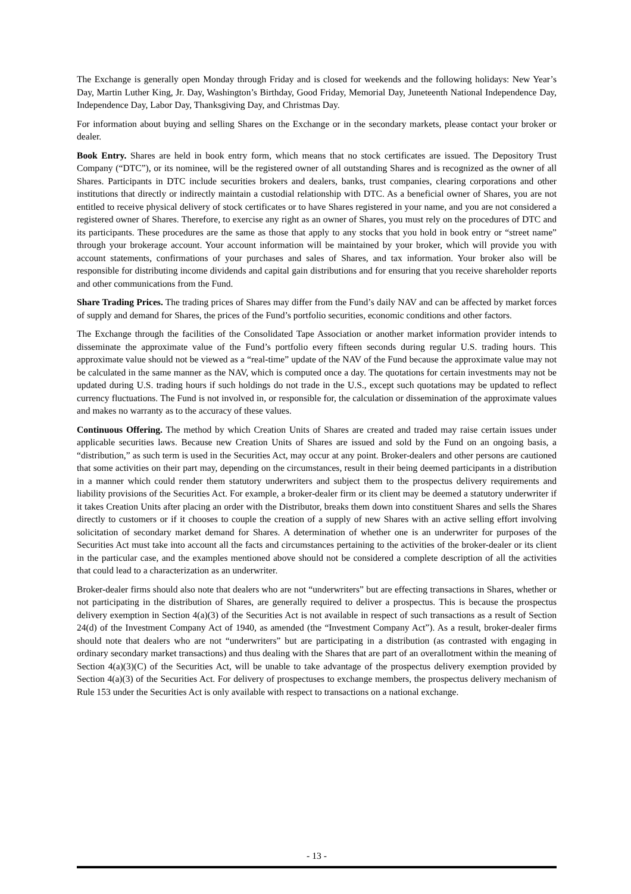The Exchange is generally open Monday through Friday and is closed for weekends and the following holidays: New Year’s Day, Martin Luther King, Jr. Day, Washington’s Birthday, Good Friday, Memorial Day, Juneteenth National Independence Day, Independence Day, Labor Day, Thanksgiving Day, and Christmas Day.
For information about buying and selling Shares on the Exchange or in the secondary markets, please contact your broker or dealer.
Book Entry. Shares are held in book entry form, which means that no stock certificates are issued. The Depository Trust Company (“DTC”), or its nominee, will be the registered owner of all outstanding Shares and is recognized as the owner of all Shares. Participants in DTC include securities brokers and dealers, banks, trust companies, clearing corporations and other institutions that directly or indirectly maintain a custodial relationship with DTC. As a beneficial owner of Shares, you are not entitled to receive physical delivery of stock certificates or to have Shares registered in your name, and you are not considered a registered owner of Shares. Therefore, to exercise any right as an owner of Shares, you must rely on the procedures of DTC and its participants. These procedures are the same as those that apply to any stocks that you hold in book entry or “street name” through your brokerage account. Your account information will be maintained by your broker, which will provide you with account statements, confirmations of your purchases and sales of Shares, and tax information. Your broker also will be responsible for distributing income dividends and capital gain distributions and for ensuring that you receive shareholder reports and other communications from the Fund.
Share Trading Prices. The trading prices of Shares may differ from the Fund’s daily NAV and can be affected by market forces of supply and demand for Shares, the prices of the Fund’s portfolio securities, economic conditions and other factors.
The Exchange through the facilities of the Consolidated Tape Association or another market information provider intends to disseminate the approximate value of the Fund’s portfolio every fifteen seconds during regular U.S. trading hours. This approximate value should not be viewed as a “real-time” update of the NAV of the Fund because the approximate value may not be calculated in the same manner as the NAV, which is computed once a day. The quotations for certain investments may not be updated during U.S. trading hours if such holdings do not trade in the U.S., except such quotations may be updated to reflect currency fluctuations. The Fund is not involved in, or responsible for, the calculation or dissemination of the approximate values and makes no warranty as to the accuracy of these values.
Continuous Offering. The method by which Creation Units of Shares are created and traded may raise certain issues under applicable securities laws. Because new Creation Units of Shares are issued and sold by the Fund on an ongoing basis, a “distribution,” as such term is used in the Securities Act, may occur at any point. Broker-dealers and other persons are cautioned that some activities on their part may, depending on the circumstances, result in their being deemed participants in a distribution in a manner which could render them statutory underwriters and subject them to the prospectus delivery requirements and liability provisions of the Securities Act. For example, a broker-dealer firm or its client may be deemed a statutory underwriter if it takes Creation Units after placing an order with the Distributor, breaks them down into constituent Shares and sells the Shares directly to customers or if it chooses to couple the creation of a supply of new Shares with an active selling effort involving solicitation of secondary market demand for Shares. A determination of whether one is an underwriter for purposes of the Securities Act must take into account all the facts and circumstances pertaining to the activities of the broker-dealer or its client in the particular case, and the examples mentioned above should not be considered a complete description of all the activities that could lead to a characterization as an underwriter.
Broker-dealer firms should also note that dealers who are not “underwriters” but are effecting transactions in Shares, whether or not participating in the distribution of Shares, are generally required to deliver a prospectus. This is because the prospectus delivery exemption in Section 4(a)(3) of the Securities Act is not available in respect of such transactions as a result of Section 24(d) of the Investment Company Act of 1940, as amended (the “Investment Company Act”). As a result, broker-dealer firms should note that dealers who are not “underwriters” but are participating in a distribution (as contrasted with engaging in ordinary secondary market transactions) and thus dealing with the Shares that are part of an overallotment within the meaning of Section 4(a)(3)(C) of the Securities Act, will be unable to take advantage of the prospectus delivery exemption provided by Section 4(a)(3) of the Securities Act. For delivery of prospectuses to exchange members, the prospectus delivery mechanism of Rule 153 under the Securities Act is only available with respect to transactions on a national exchange.
- 13 -